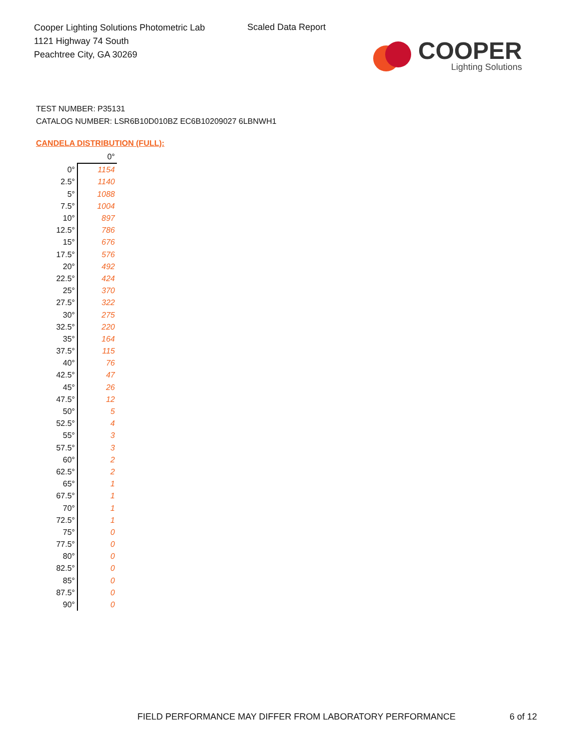Cooper Lighting Solutions Photometric Lab
1121 Highway 74 South
Peachtree City, GA 30269
Scaled Data Report
COOPER
Lighting Solutions
TEST NUMBER: P35131
CATALOG NUMBER: LSR6B10D010BZ EC6B10209027 6LBNWH1
CANDELA DISTRIBUTION (FULL):
| | 0° |
| --- | --- |
| 0° | 1154 |
| 2.5° | 1140 |
| 5° | 1088 |
| 7.5° | 1004 |
| 10° | 897 |
| 12.5° | 786 |
| 15° | 676 |
| 17.5° | 576 |
| 20° | 492 |
| 22.5° | 424 |
| 25° | 370 |
| 27.5° | 322 |
| 30° | 275 |
| 32.5° | 220 |
| 35° | 164 |
| 37.5° | 115 |
| 40° | 76 |
| 42.5° | 47 |
| 45° | 26 |
| 47.5° | 12 |
| 50° | 5 |
| 52.5° | 4 |
| 55° | 3 |
| 57.5° | 3 |
| 60° | 2 |
| 62.5° | 2 |
| 65° | 1 |
| 67.5° | 1 |
| 70° | 1 |
| 72.5° | 1 |
| 75° | 0 |
| 77.5° | 0 |
| 80° | 0 |
| 82.5° | 0 |
| 85° | 0 |
| 87.5° | 0 |
| 90° | 0 |
FIELD PERFORMANCE MAY DIFFER FROM LABORATORY PERFORMANCE
6 of 12